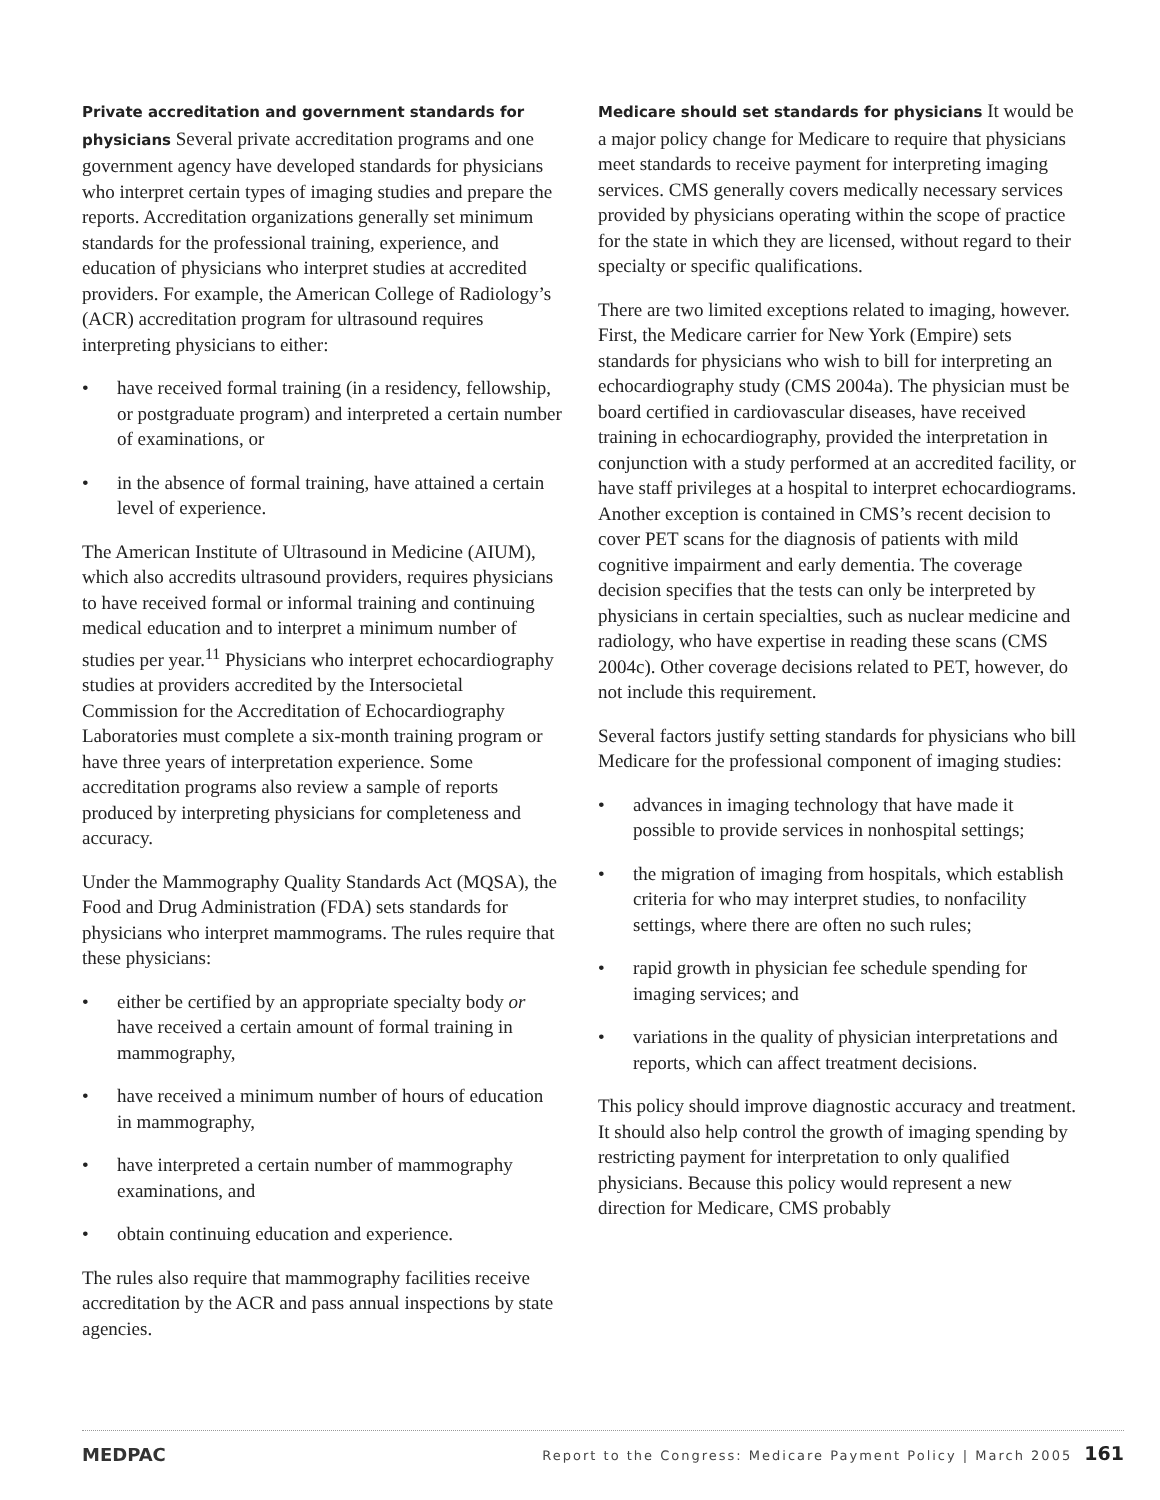Private accreditation and government standards for physicians Several private accreditation programs and one government agency have developed standards for physicians who interpret certain types of imaging studies and prepare the reports. Accreditation organizations generally set minimum standards for the professional training, experience, and education of physicians who interpret studies at accredited providers. For example, the American College of Radiology’s (ACR) accreditation program for ultrasound requires interpreting physicians to either:
• have received formal training (in a residency, fellowship, or postgraduate program) and interpreted a certain number of examinations, or
• in the absence of formal training, have attained a certain level of experience.
The American Institute of Ultrasound in Medicine (AIUM), which also accredits ultrasound providers, requires physicians to have received formal or informal training and continuing medical education and to interpret a minimum number of studies per year.<sup>11</sup> Physicians who interpret echocardiography studies at providers accredited by the Intersocietal Commission for the Accreditation of Echocardiography Laboratories must complete a six-month training program or have three years of interpretation experience. Some accreditation programs also review a sample of reports produced by interpreting physicians for completeness and accuracy.
Under the Mammography Quality Standards Act (MQSA), the Food and Drug Administration (FDA) sets standards for physicians who interpret mammograms. The rules require that these physicians:
• either be certified by an appropriate specialty body or have received a certain amount of formal training in mammography,
• have received a minimum number of hours of education in mammography,
• have interpreted a certain number of mammography examinations, and
• obtain continuing education and experience.
The rules also require that mammography facilities receive accreditation by the ACR and pass annual inspections by state agencies.
Medicare should set standards for physicians It would be a major policy change for Medicare to require that physicians meet standards to receive payment for interpreting imaging services. CMS generally covers medically necessary services provided by physicians operating within the scope of practice for the state in which they are licensed, without regard to their specialty or specific qualifications.
There are two limited exceptions related to imaging, however. First, the Medicare carrier for New York (Empire) sets standards for physicians who wish to bill for interpreting an echocardiography study (CMS 2004a). The physician must be board certified in cardiovascular diseases, have received training in echocardiography, provided the interpretation in conjunction with a study performed at an accredited facility, or have staff privileges at a hospital to interpret echocardiograms. Another exception is contained in CMS’s recent decision to cover PET scans for the diagnosis of patients with mild cognitive impairment and early dementia. The coverage decision specifies that the tests can only be interpreted by physicians in certain specialties, such as nuclear medicine and radiology, who have expertise in reading these scans (CMS 2004c). Other coverage decisions related to PET, however, do not include this requirement.
Several factors justify setting standards for physicians who bill Medicare for the professional component of imaging studies:
• advances in imaging technology that have made it possible to provide services in nonhospital settings;
• the migration of imaging from hospitals, which establish criteria for who may interpret studies, to nonfacility settings, where there are often no such rules;
• rapid growth in physician fee schedule spending for imaging services; and
• variations in the quality of physician interpretations and reports, which can affect treatment decisions.
This policy should improve diagnostic accuracy and treatment. It should also help control the growth of imaging spending by restricting payment for interpretation to only qualified physicians. Because this policy would represent a new direction for Medicare, CMS probably
MEDPAC Report to the Congress: Medicare Payment Policy | March 2005 161